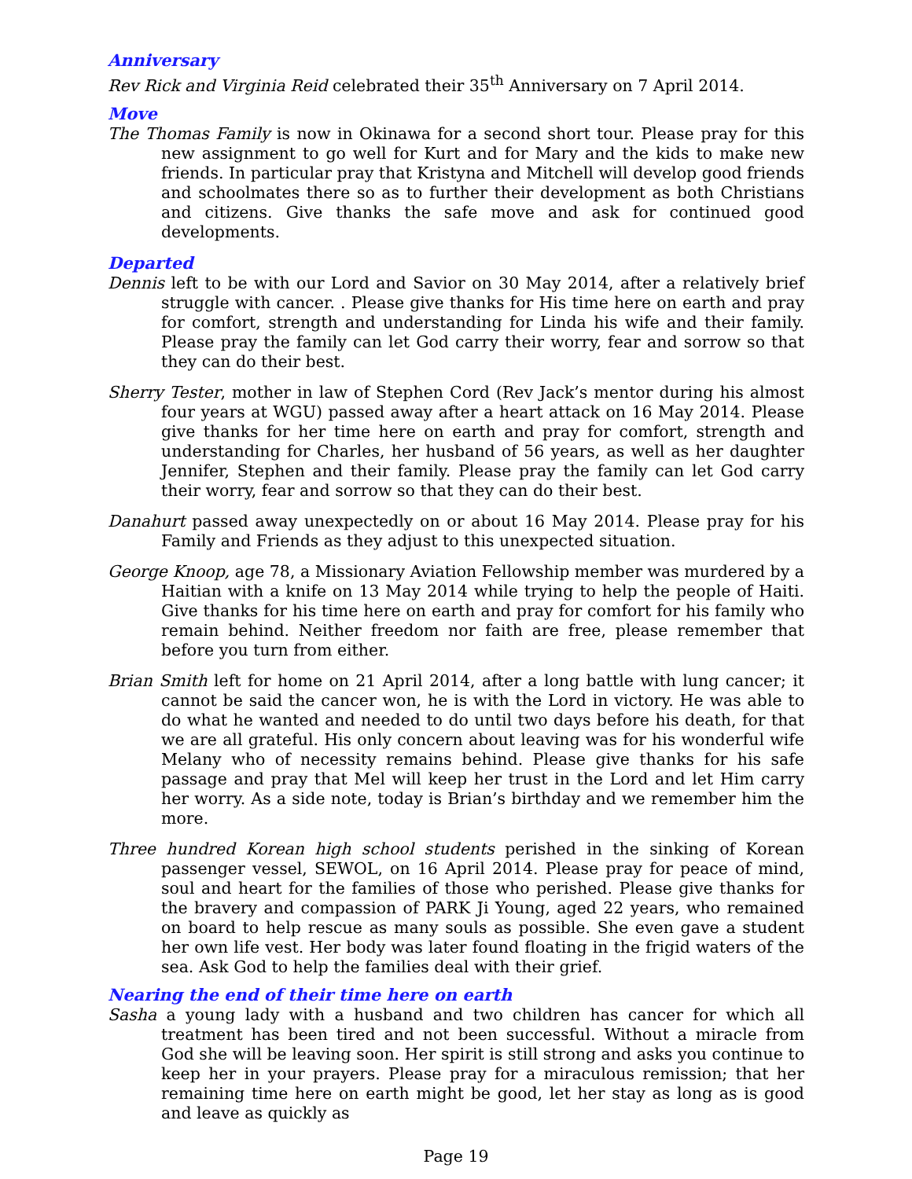Anniversary
Rev Rick and Virginia Reid celebrated their 35<sup>th</sup> Anniversary on 7 April 2014.
Move
The Thomas Family is now in Okinawa for a second short tour. Please pray for this new assignment to go well for Kurt and for Mary and the kids to make new friends. In particular pray that Kristyna and Mitchell will develop good friends and schoolmates there so as to further their development as both Christians and citizens. Give thanks the safe move and ask for continued good developments.
Departed
Dennis left to be with our Lord and Savior on 30 May 2014, after a relatively brief struggle with cancer. . Please give thanks for His time here on earth and pray for comfort, strength and understanding for Linda his wife and their family. Please pray the family can let God carry their worry, fear and sorrow so that they can do their best.
Sherry Tester, mother in law of Stephen Cord (Rev Jack’s mentor during his almost four years at WGU) passed away after a heart attack on 16 May 2014. Please give thanks for her time here on earth and pray for comfort, strength and understanding for Charles, her husband of 56 years, as well as her daughter Jennifer, Stephen and their family. Please pray the family can let God carry their worry, fear and sorrow so that they can do their best.
Danahurt passed away unexpectedly on or about 16 May 2014. Please pray for his Family and Friends as they adjust to this unexpected situation.
George Knoop, age 78, a Missionary Aviation Fellowship member was murdered by a Haitian with a knife on 13 May 2014 while trying to help the people of Haiti. Give thanks for his time here on earth and pray for comfort for his family who remain behind. Neither freedom nor faith are free, please remember that before you turn from either.
Brian Smith left for home on 21 April 2014, after a long battle with lung cancer; it cannot be said the cancer won, he is with the Lord in victory. He was able to do what he wanted and needed to do until two days before his death, for that we are all grateful. His only concern about leaving was for his wonderful wife Melany who of necessity remains behind. Please give thanks for his safe passage and pray that Mel will keep her trust in the Lord and let Him carry her worry. As a side note, today is Brian’s birthday and we remember him the more.
Three hundred Korean high school students perished in the sinking of Korean passenger vessel, SEWOL, on 16 April 2014. Please pray for peace of mind, soul and heart for the families of those who perished. Please give thanks for the bravery and compassion of PARK Ji Young, aged 22 years, who remained on board to help rescue as many souls as possible. She even gave a student her own life vest. Her body was later found floating in the frigid waters of the sea. Ask God to help the families deal with their grief.
Nearing the end of their time here on earth
Sasha a young lady with a husband and two children has cancer for which all treatment has been tired and not been successful. Without a miracle from God she will be leaving soon. Her spirit is still strong and asks you continue to keep her in your prayers. Please pray for a miraculous remission; that her remaining time here on earth might be good, let her stay as long as is good and leave as quickly as
Page 19